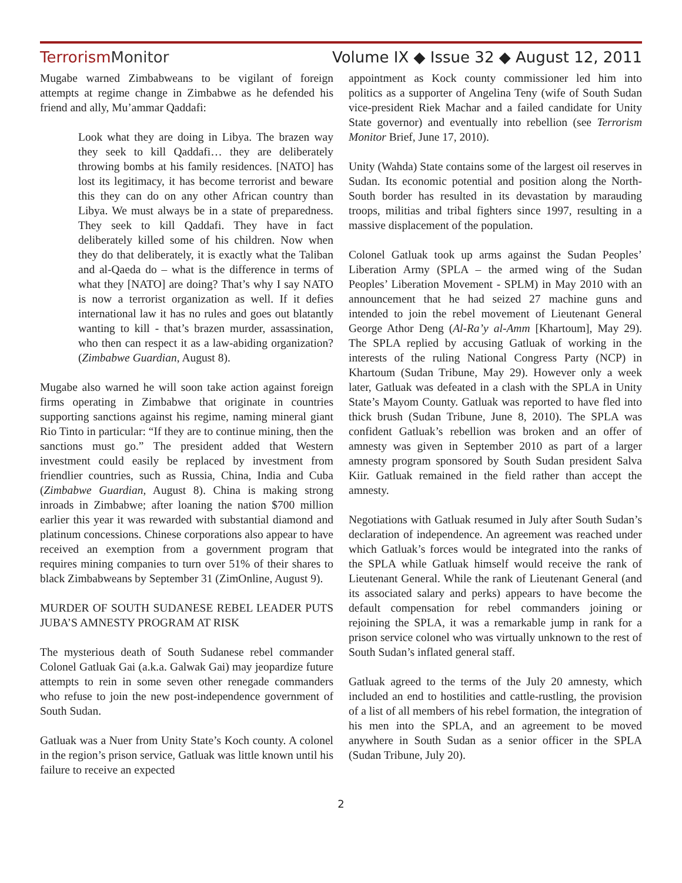TerrorismMonitor
Volume IX ◆ Issue 32 ◆ August 12, 2011
Mugabe warned Zimbabweans to be vigilant of foreign attempts at regime change in Zimbabwe as he defended his friend and ally, Mu’ammar Qaddafi:
Look what they are doing in Libya. The brazen way they seek to kill Qaddafi… they are deliberately throwing bombs at his family residences. [NATO] has lost its legitimacy, it has become terrorist and beware this they can do on any other African country than Libya. We must always be in a state of preparedness. They seek to kill Qaddafi. They have in fact deliberately killed some of his children. Now when they do that deliberately, it is exactly what the Taliban and al-Qaeda do – what is the difference in terms of what they [NATO] are doing? That’s why I say NATO is now a terrorist organization as well. If it defies international law it has no rules and goes out blatantly wanting to kill - that’s brazen murder, assassination, who then can respect it as a law-abiding organization? (Zimbabwe Guardian, August 8).
Mugabe also warned he will soon take action against foreign firms operating in Zimbabwe that originate in countries supporting sanctions against his regime, naming mineral giant Rio Tinto in particular: “If they are to continue mining, then the sanctions must go.” The president added that Western investment could easily be replaced by investment from friendlier countries, such as Russia, China, India and Cuba (Zimbabwe Guardian, August 8). China is making strong inroads in Zimbabwe; after loaning the nation $700 million earlier this year it was rewarded with substantial diamond and platinum concessions. Chinese corporations also appear to have received an exemption from a government program that requires mining companies to turn over 51% of their shares to black Zimbabweans by September 31 (ZimOnline, August 9).
MURDER OF SOUTH SUDANESE REBEL LEADER PUTS JUBA’S AMNESTY PROGRAM AT RISK
The mysterious death of South Sudanese rebel commander Colonel Gatluak Gai (a.k.a. Galwak Gai) may jeopardize future attempts to rein in some seven other renegade commanders who refuse to join the new post-independence government of South Sudan.
Gatluak was a Nuer from Unity State’s Koch county. A colonel in the region’s prison service, Gatluak was little known until his failure to receive an expected
appointment as Kock county commissioner led him into politics as a supporter of Angelina Teny (wife of South Sudan vice-president Riek Machar and a failed candidate for Unity State governor) and eventually into rebellion (see Terrorism Monitor Brief, June 17, 2010).
Unity (Wahda) State contains some of the largest oil reserves in Sudan. Its economic potential and position along the North-South border has resulted in its devastation by marauding troops, militias and tribal fighters since 1997, resulting in a massive displacement of the population.
Colonel Gatluak took up arms against the Sudan Peoples’ Liberation Army (SPLA – the armed wing of the Sudan Peoples’ Liberation Movement - SPLM) in May 2010 with an announcement that he had seized 27 machine guns and intended to join the rebel movement of Lieutenant General George Athor Deng (Al-Ra’y al-Amm [Khartoum], May 29). The SPLA replied by accusing Gatluak of working in the interests of the ruling National Congress Party (NCP) in Khartoum (Sudan Tribune, May 29). However only a week later, Gatluak was defeated in a clash with the SPLA in Unity State’s Mayom County. Gatluak was reported to have fled into thick brush (Sudan Tribune, June 8, 2010). The SPLA was confident Gatluak’s rebellion was broken and an offer of amnesty was given in September 2010 as part of a larger amnesty program sponsored by South Sudan president Salva Kiir. Gatluak remained in the field rather than accept the amnesty.
Negotiations with Gatluak resumed in July after South Sudan’s declaration of independence. An agreement was reached under which Gatluak’s forces would be integrated into the ranks of the SPLA while Gatluak himself would receive the rank of Lieutenant General. While the rank of Lieutenant General (and its associated salary and perks) appears to have become the default compensation for rebel commanders joining or rejoining the SPLA, it was a remarkable jump in rank for a prison service colonel who was virtually unknown to the rest of South Sudan’s inflated general staff.
Gatluak agreed to the terms of the July 20 amnesty, which included an end to hostilities and cattle-rustling, the provision of a list of all members of his rebel formation, the integration of his men into the SPLA, and an agreement to be moved anywhere in South Sudan as a senior officer in the SPLA (Sudan Tribune, July 20).
2